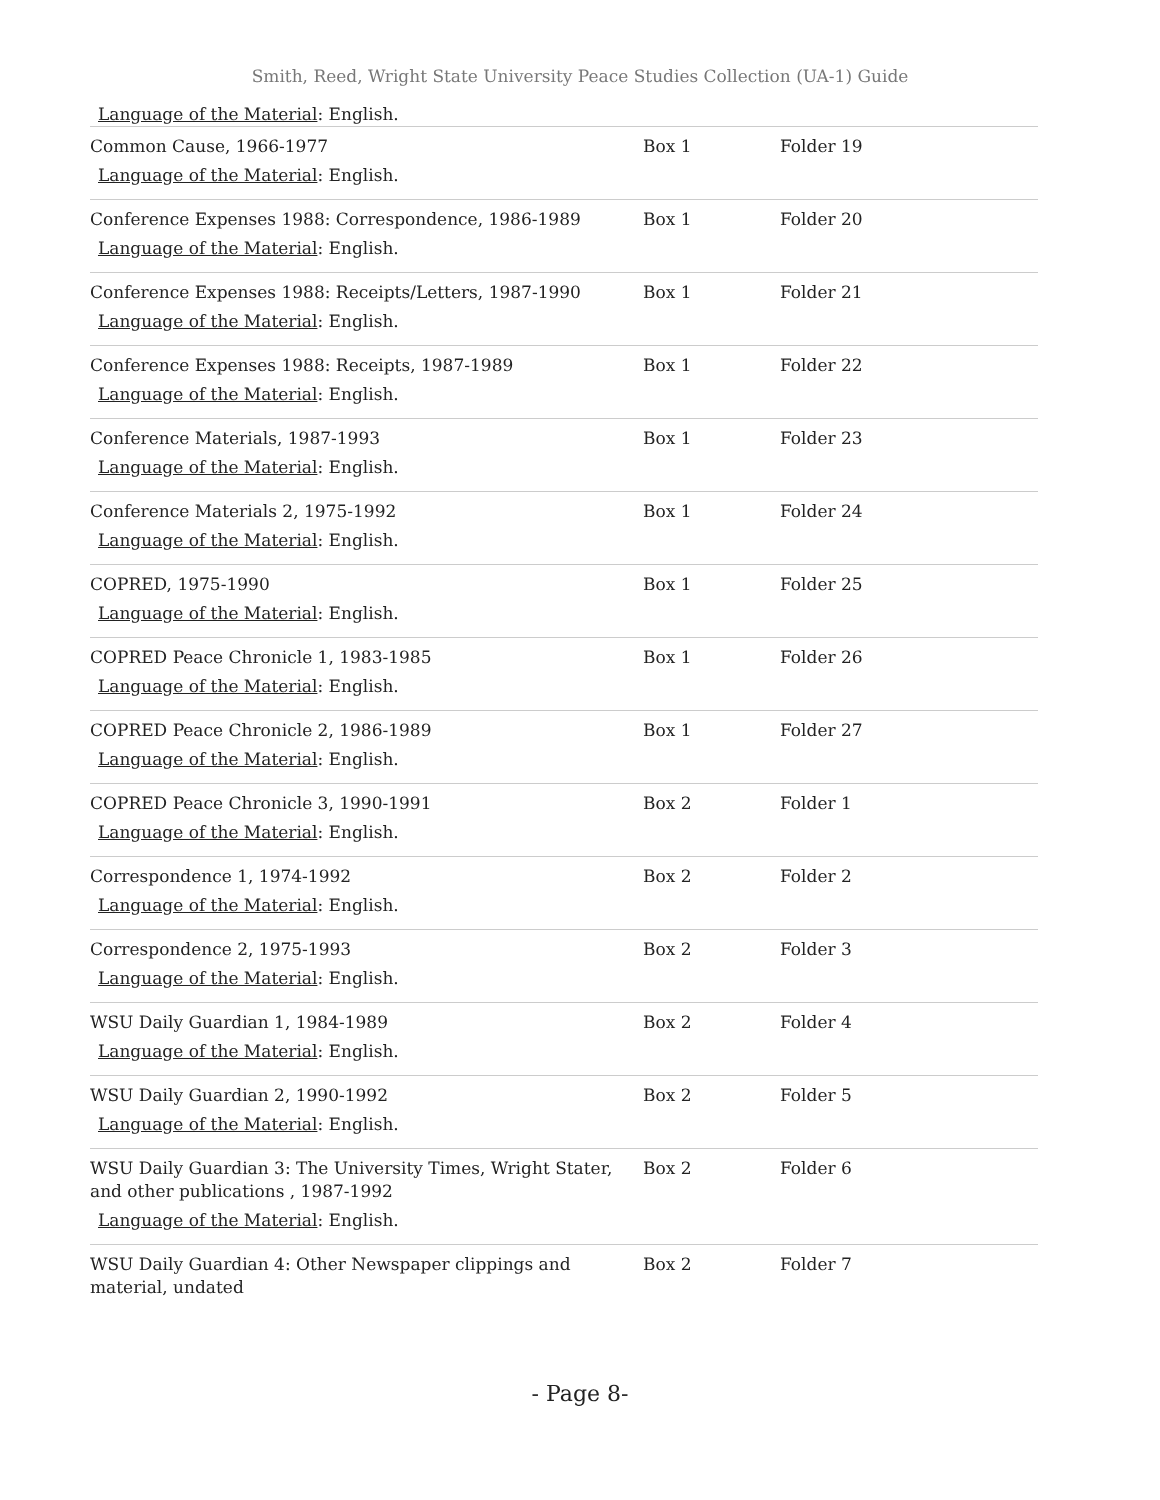Smith, Reed, Wright State University Peace Studies Collection (UA-1) Guide
Language of the Material: English.
| Common Cause, 1966-1977 Language of the Material : English. | Box 1 | Folder 19 |
| Conference Expenses 1988: Correspondence, 1986-1989 Language of the Material : English. | Box 1 | Folder 20 |
| Conference Expenses 1988: Receipts/Letters, 1987-1990 Language of the Material : English. | Box 1 | Folder 21 |
| Conference Expenses 1988: Receipts, 1987-1989 Language of the Material : English. | Box 1 | Folder 22 |
| Conference Materials, 1987-1993 Language of the Material : English. | Box 1 | Folder 23 |
| Conference Materials 2, 1975-1992 Language of the Material : English. | Box 1 | Folder 24 |
| COPRED, 1975-1990 Language of the Material : English. | Box 1 | Folder 25 |
| COPRED Peace Chronicle 1, 1983-1985 Language of the Material : English. | Box 1 | Folder 26 |
| COPRED Peace Chronicle 2, 1986-1989 Language of the Material : English. | Box 1 | Folder 27 |
| COPRED Peace Chronicle 3, 1990-1991 Language of the Material : English. | Box 2 | Folder 1 |
| Correspondence 1, 1974-1992 Language of the Material : English. | Box 2 | Folder 2 |
| Correspondence 2, 1975-1993 Language of the Material : English. | Box 2 | Folder 3 |
| WSU Daily Guardian 1, 1984-1989 Language of the Material : English. | Box 2 | Folder 4 |
| WSU Daily Guardian 2, 1990-1992 Language of the Material : English. | Box 2 | Folder 5 |
| WSU Daily Guardian 3: The University Times, Wright Stater, and other publications , 1987-1992 Language of the Material : English. | Box 2 | Folder 6 |
| WSU Daily Guardian 4: Other Newspaper clippings and material, undated | Box 2 | Folder 7 |
- Page 8-